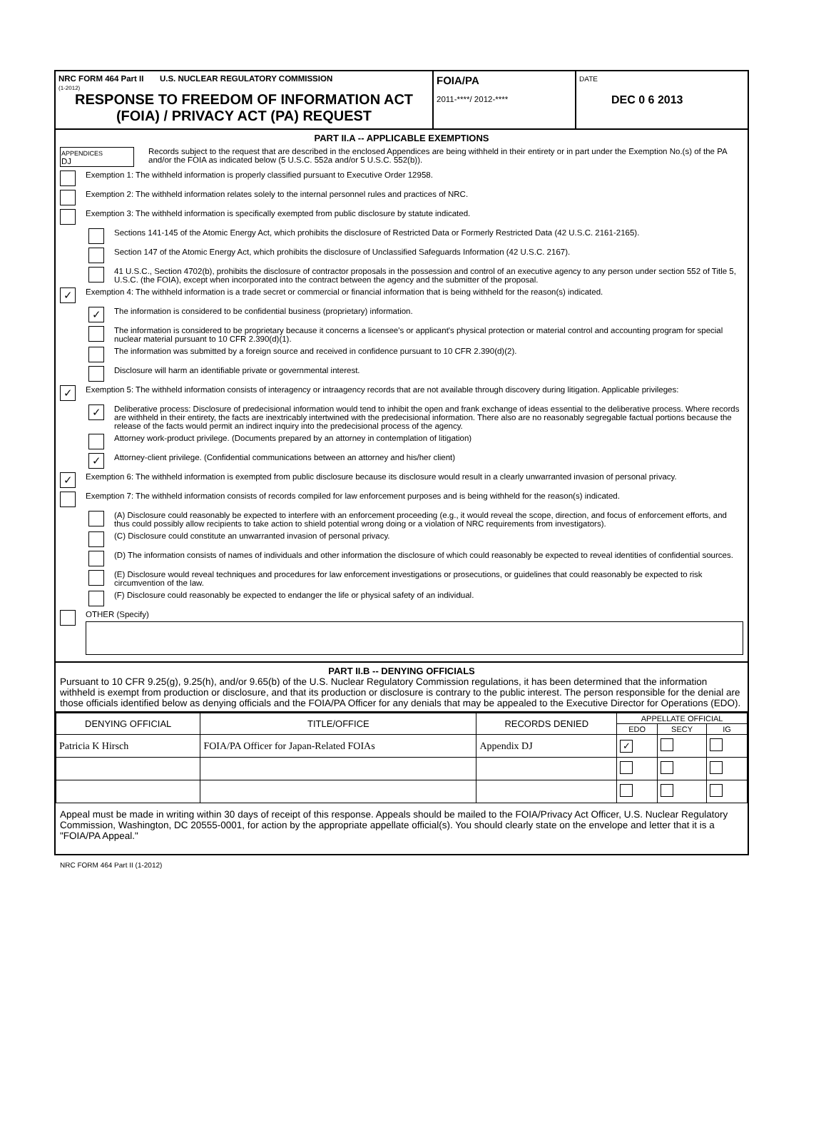NRC FORM 464 Part II U.S. NUCLEAR REGULATORY COMMISSION
(1-2012)
RESPONSE TO FREEDOM OF INFORMATION ACT (FOIA) / PRIVACY ACT (PA) REQUEST
FOIA/PA
2011-****/ 2012-****
DATE
DEC 0 6 2013
PART II.A -- APPLICABLE EXEMPTIONS
APPENDICES
DJ
Records subject to the request that are described in the enclosed Appendices are being withheld in their entirety or in part under the Exemption No.(s) of the PA and/or the FOIA as indicated below (5 U.S.C. 552a and/or 5 U.S.C. 552(b)).
Exemption 1: The withheld information is properly classified pursuant to Executive Order 12958.
Exemption 2: The withheld information relates solely to the internal personnel rules and practices of NRC.
Exemption 3: The withheld information is specifically exempted from public disclosure by statute indicated.
Sections 141-145 of the Atomic Energy Act, which prohibits the disclosure of Restricted Data or Formerly Restricted Data (42 U.S.C. 2161-2165).
Section 147 of the Atomic Energy Act, which prohibits the disclosure of Unclassified Safeguards Information (42 U.S.C. 2167).
41 U.S.C., Section 4702(b), prohibits the disclosure of contractor proposals in the possession and control of an executive agency to any person under section 552 of Title 5, U.S.C. (the FOIA), except when incorporated into the contract between the agency and the submitter of the proposal.
✓
Exemption 4: The withheld information is a trade secret or commercial or financial information that is being withheld for the reason(s) indicated.
✓
The information is considered to be confidential business (proprietary) information.
The information is considered to be proprietary because it concerns a licensee's or applicant's physical protection or material control and accounting program for special nuclear material pursuant to 10 CFR 2.390(d)(1).
The information was submitted by a foreign source and received in confidence pursuant to 10 CFR 2.390(d)(2).
Disclosure will harm an identifiable private or governmental interest.
✓
Exemption 5: The withheld information consists of interagency or intraagency records that are not available through discovery during litigation. Applicable privileges:
✓
Deliberative process: Disclosure of predecisional information would tend to inhibit the open and frank exchange of ideas essential to the deliberative process. Where records are withheld in their entirety, the facts are inextricably intertwined with the predecisional information. There also are no reasonably segregable factual portions because the release of the facts would permit an indirect inquiry into the predecisional process of the agency.
Attorney work-product privilege. (Documents prepared by an attorney in contemplation of litigation)
✓
Attorney-client privilege. (Confidential communications between an attorney and his/her client)
✓
Exemption 6: The withheld information is exempted from public disclosure because its disclosure would result in a clearly unwarranted invasion of personal privacy.
Exemption 7: The withheld information consists of records compiled for law enforcement purposes and is being withheld for the reason(s) indicated.
(A) Disclosure could reasonably be expected to interfere with an enforcement proceeding (e.g., it would reveal the scope, direction, and focus of enforcement efforts, and thus could possibly allow recipients to take action to shield potential wrong doing or a violation of NRC requirements from investigators).
(C) Disclosure could constitute an unwarranted invasion of personal privacy.
(D) The information consists of names of individuals and other information the disclosure of which could reasonably be expected to reveal identities of confidential sources.
(E) Disclosure would reveal techniques and procedures for law enforcement investigations or prosecutions, or guidelines that could reasonably be expected to risk circumvention of the law.
(F) Disclosure could reasonably be expected to endanger the life or physical safety of an individual.
OTHER (Specify)
PART II.B -- DENYING OFFICIALS
Pursuant to 10 CFR 9.25(g), 9.25(h), and/or 9.65(b) of the U.S. Nuclear Regulatory Commission regulations, it has been determined that the information withheld is exempt from production or disclosure, and that its production or disclosure is contrary to the public interest. The person responsible for the denial are those officials identified below as denying officials and the FOIA/PA Officer for any denials that may be appealed to the Executive Director for Operations (EDO).
| DENYING OFFICIAL | TITLE/OFFICE | RECORDS DENIED | APPELLATE OFFICIAL | | |
| --- | --- | --- | --- | --- | --- |
| | | | EDO | SECY | IG |
| Patricia K Hirsch | FOIA/PA Officer for Japan-Related FOIAs | Appendix DJ | ✓ | | |
Appeal must be made in writing within 30 days of receipt of this response. Appeals should be mailed to the FOIA/Privacy Act Officer, U.S. Nuclear Regulatory Commission, Washington, DC 20555-0001, for action by the appropriate appellate official(s). You should clearly state on the envelope and letter that it is a "FOIA/PA Appeal."
NRC FORM 464 Part II (1-2012)